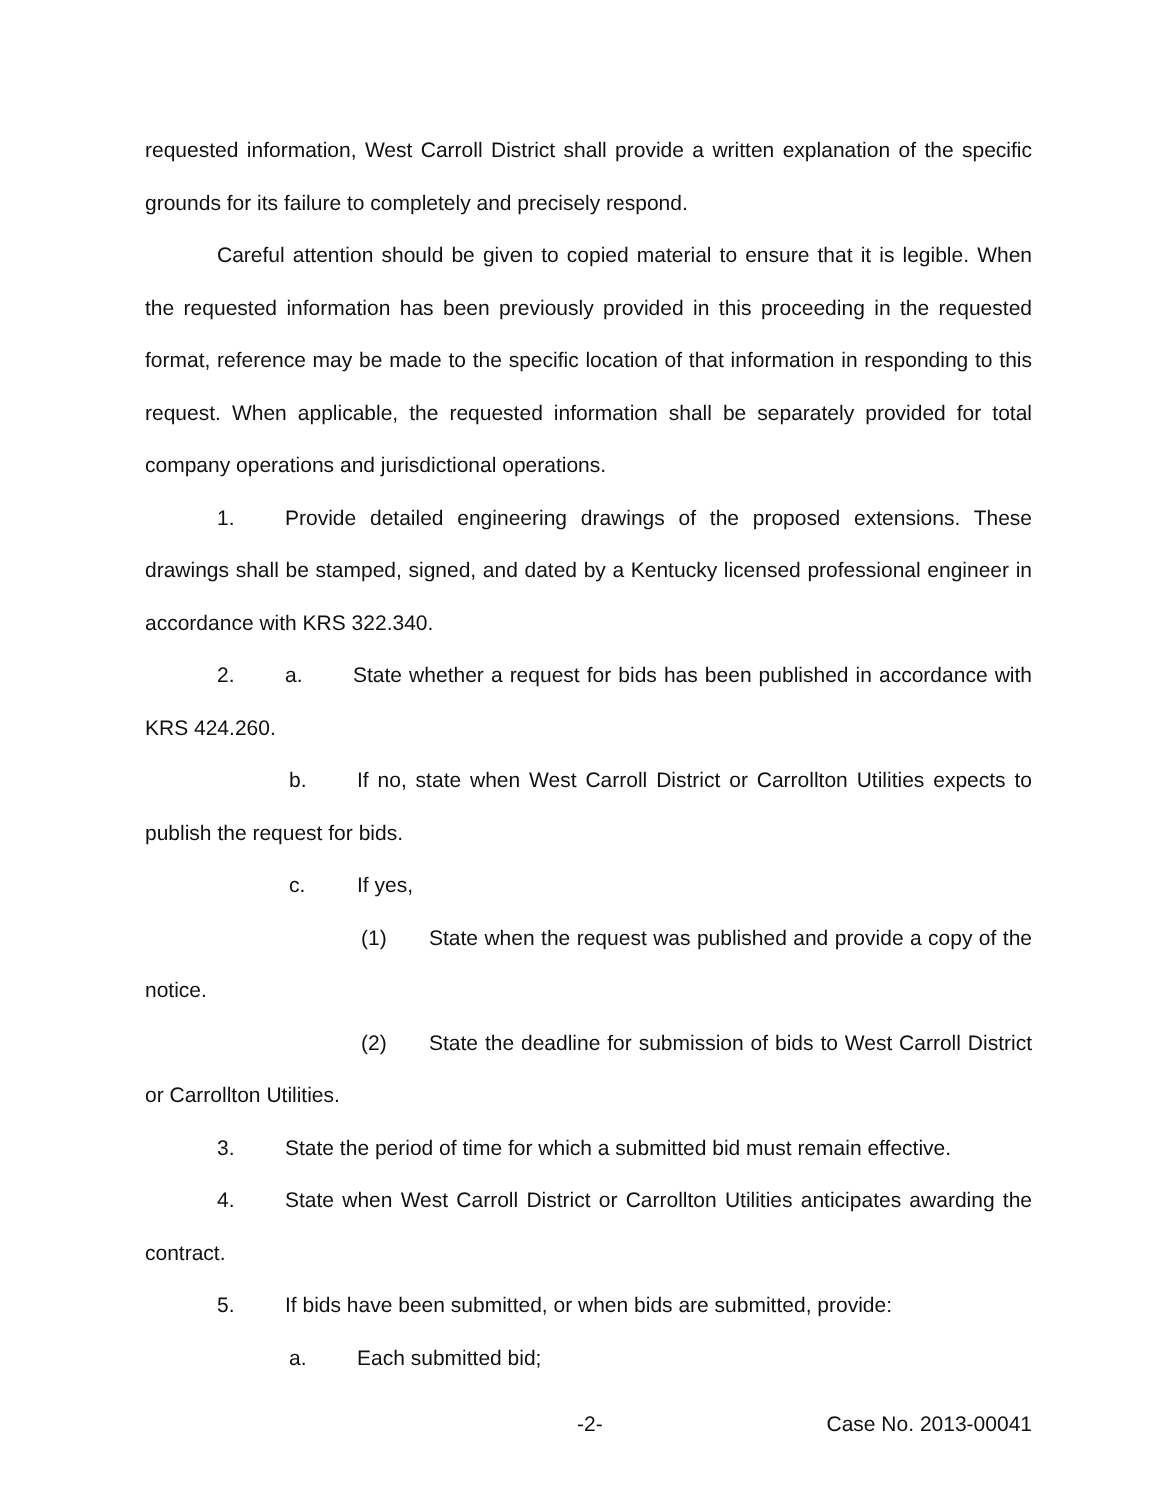requested information, West Carroll District shall provide a written explanation of the specific grounds for its failure to completely and precisely respond.
Careful attention should be given to copied material to ensure that it is legible. When the requested information has been previously provided in this proceeding in the requested format, reference may be made to the specific location of that information in responding to this request. When applicable, the requested information shall be separately provided for total company operations and jurisdictional operations.
1. Provide detailed engineering drawings of the proposed extensions. These drawings shall be stamped, signed, and dated by a Kentucky licensed professional engineer in accordance with KRS 322.340.
2. a. State whether a request for bids has been published in accordance with KRS 424.260.
b. If no, state when West Carroll District or Carrollton Utilities expects to publish the request for bids.
c. If yes,
(1) State when the request was published and provide a copy of the notice.
(2) State the deadline for submission of bids to West Carroll District or Carrollton Utilities.
3. State the period of time for which a submitted bid must remain effective.
4. State when West Carroll District or Carrollton Utilities anticipates awarding the contract.
5. If bids have been submitted, or when bids are submitted, provide:
a. Each submitted bid;
-2- Case No. 2013-00041